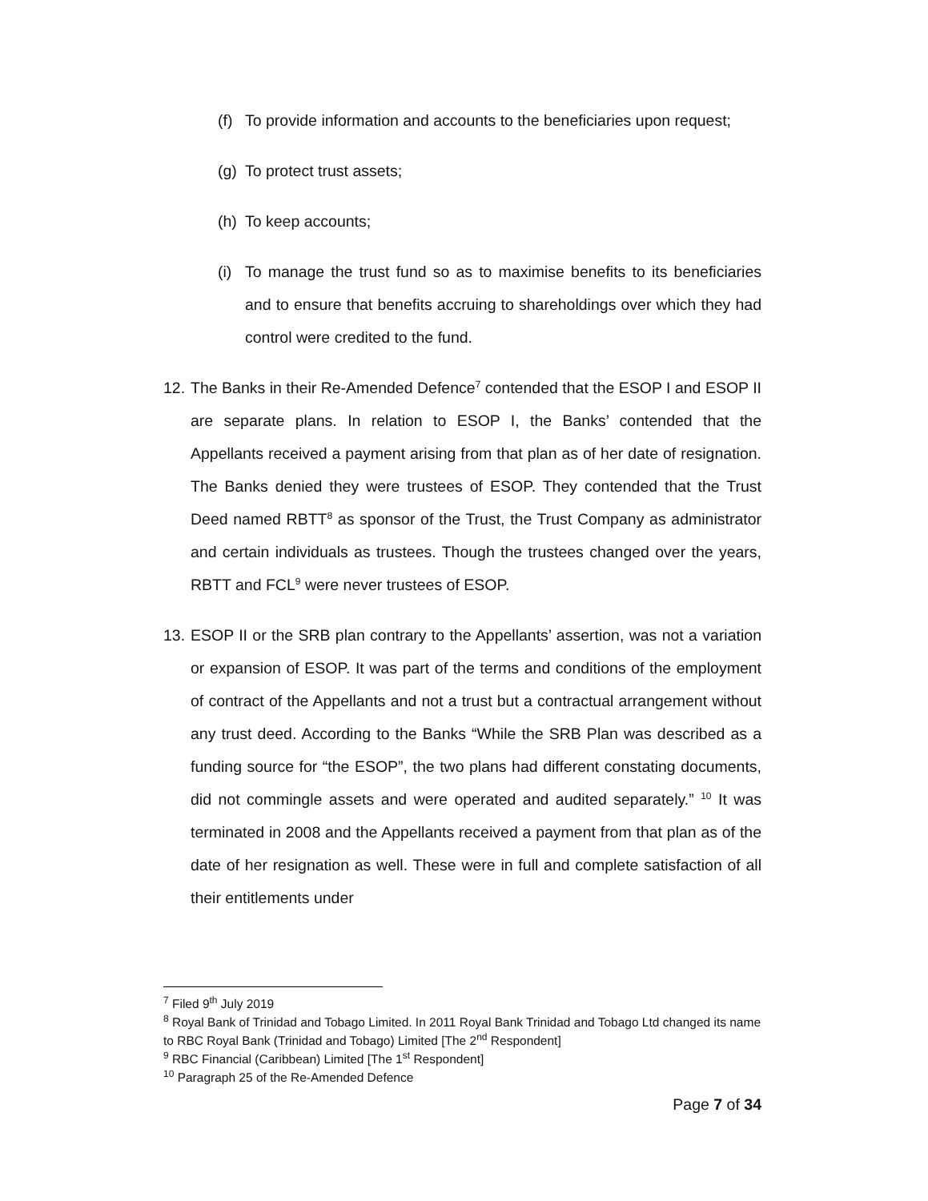(f) To provide information and accounts to the beneficiaries upon request;
(g) To protect trust assets;
(h) To keep accounts;
(i) To manage the trust fund so as to maximise benefits to its beneficiaries and to ensure that benefits accruing to shareholdings over which they had control were credited to the fund.
12. The Banks in their Re-Amended Defence<sup>7</sup> contended that the ESOP I and ESOP II are separate plans. In relation to ESOP I, the Banks’ contended that the Appellants received a payment arising from that plan as of her date of resignation. The Banks denied they were trustees of ESOP. They contended that the Trust Deed named RBTT<sup>8</sup> as sponsor of the Trust, the Trust Company as administrator and certain individuals as trustees. Though the trustees changed over the years, RBTT and FCL<sup>9</sup> were never trustees of ESOP.
13. ESOP II or the SRB plan contrary to the Appellants’ assertion, was not a variation or expansion of ESOP. It was part of the terms and conditions of the employment of contract of the Appellants and not a trust but a contractual arrangement without any trust deed. According to the Banks “While the SRB Plan was described as a funding source for “the ESOP”, the two plans had different constating documents, did not commingle assets and were operated and audited separately.” <sup>10</sup> It was terminated in 2008 and the Appellants received a payment from that plan as of the date of her resignation as well. These were in full and complete satisfaction of all their entitlements under
<sup>7</sup> Filed 9<sup>th</sup> July 2019
<sup>8</sup> Royal Bank of Trinidad and Tobago Limited. In 2011 Royal Bank Trinidad and Tobago Ltd changed its name to RBC Royal Bank (Trinidad and Tobago) Limited [The 2<sup>nd</sup> Respondent]
<sup>9</sup> RBC Financial (Caribbean) Limited [The 1<sup>st</sup> Respondent]
<sup>10</sup> Paragraph 25 of the Re-Amended Defence
Page 7 of 34